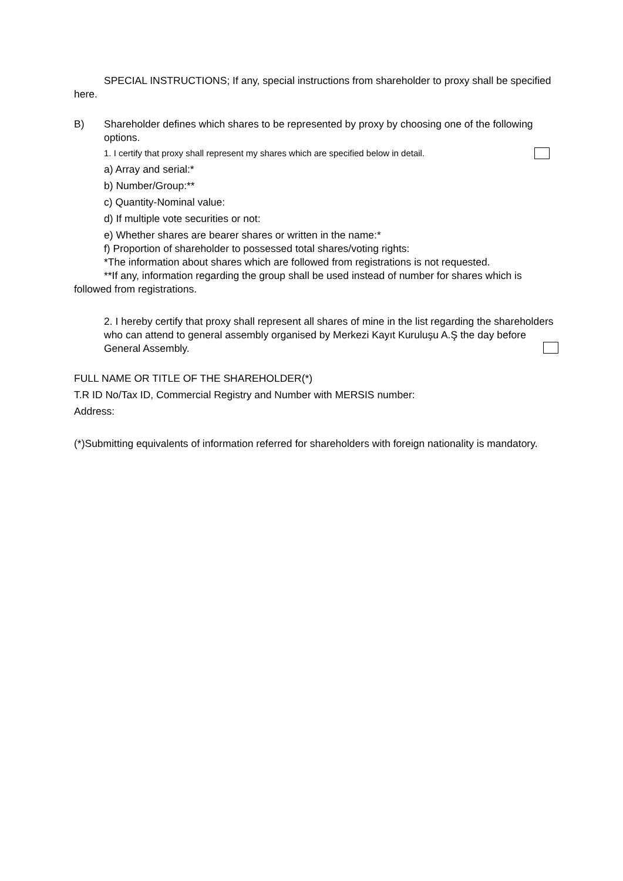SPECIAL INSTRUCTIONS; If any, special instructions from shareholder to proxy shall be specified here.
B) Shareholder defines which shares to be represented by proxy by choosing one of the following options.
1. I certify that proxy shall represent my shares which are specified below in detail.
a) Array and serial:*
b) Number/Group:**
c) Quantity-Nominal value:
d) If multiple vote securities or not:
e) Whether shares are bearer shares or written in the name:*
f) Proportion of shareholder to possessed total shares/voting rights:
*The information about shares which are followed from registrations is not requested.
**If any, information regarding the group shall be used instead of number for shares which is followed from registrations.
2. I hereby certify that proxy shall represent all shares of mine in the list regarding the shareholders who can attend to general assembly organised by Merkezi Kayıt Kuruluşu A.Ş the day before General Assembly.
FULL NAME OR TITLE OF THE SHAREHOLDER(*)
T.R ID No/Tax ID, Commercial Registry and Number with MERSIS number:
Address:
(*)Submitting equivalents of information referred for shareholders with foreign nationality is mandatory.